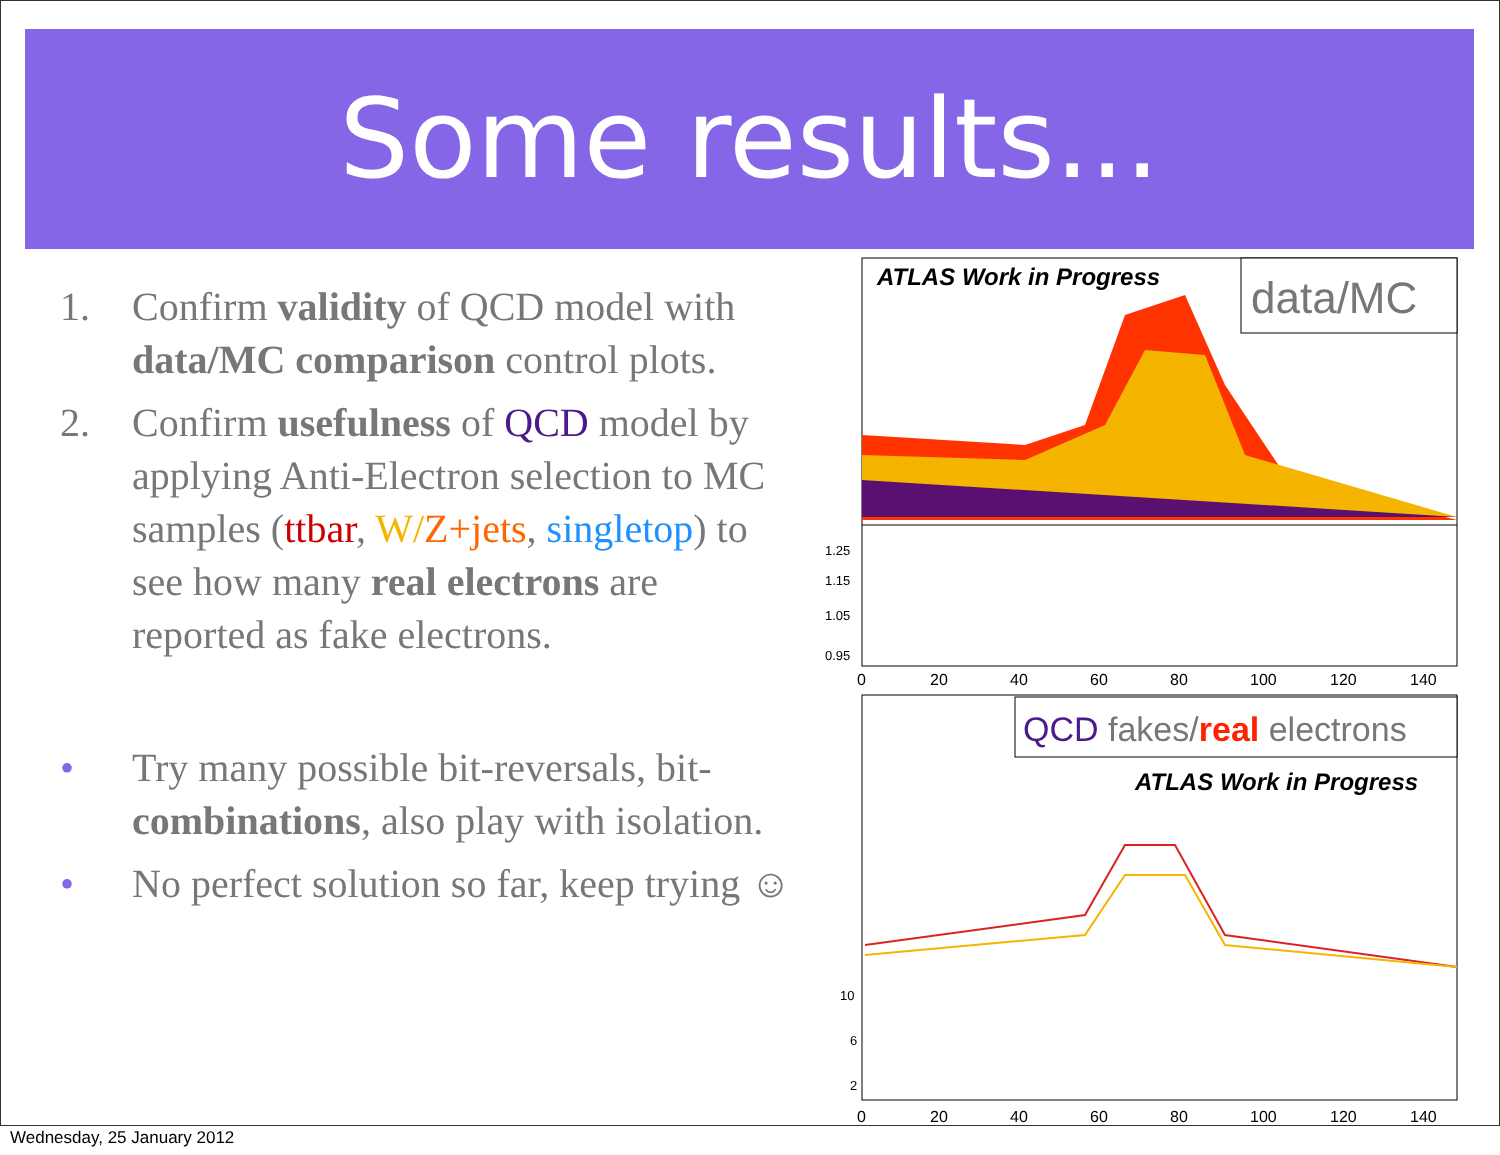Some results...
1. Confirm validity of QCD model with data/MC comparison control plots.
2. Confirm usefulness of QCD model by applying Anti-Electron selection to MC samples (ttbar, W/Z+jets, singletop) to see how many real electrons are reported as fake electrons.
• Try many possible bit-reversals, bit-combinations, also play with isolation.
• No perfect solution so far, keep trying ☺
ATLAS Work in Progress
data/MC
1.25
1.15
1.05
0.95
0
20
40
60
80
100
120
140
QCD fakes/real electrons
ATLAS Work in Progress
10
6
2
0
20
40
60
80
100
120
140
Wednesday, 25 January 2012